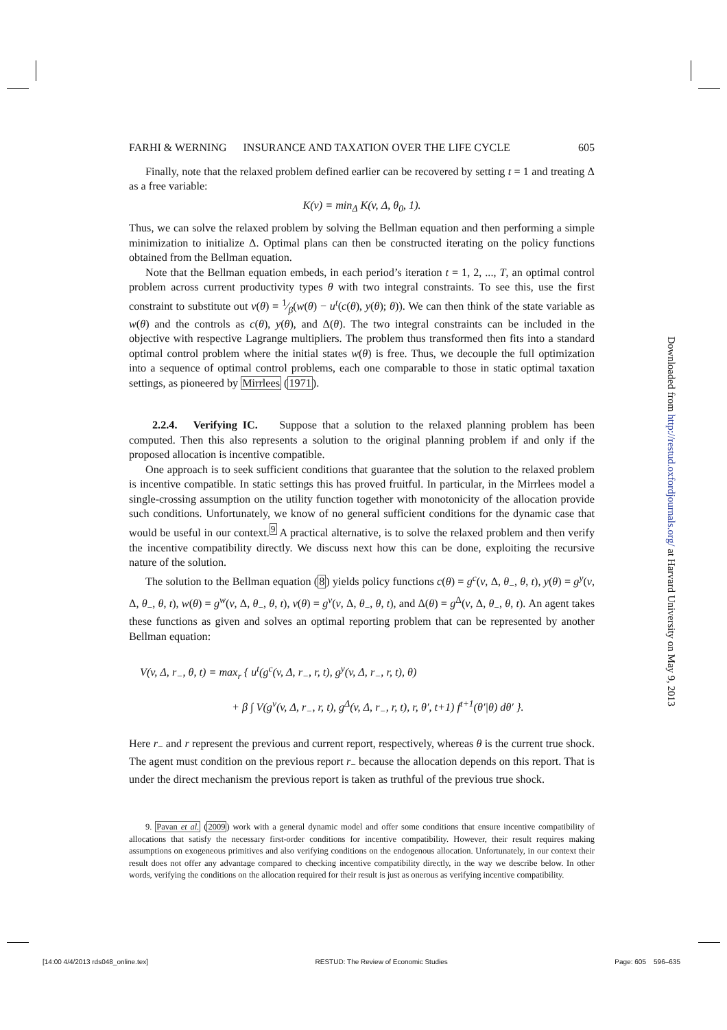FARHI & WERNING INSURANCE AND TAXATION OVER THE LIFE CYCLE 605
Finally, note that the relaxed problem defined earlier can be recovered by setting t = 1 and treating Δ as a free variable:
K(v) = min<sub>Δ</sub> K(v, Δ, θ<sub>0</sub>, 1).
Thus, we can solve the relaxed problem by solving the Bellman equation and then performing a simple minimization to initialize Δ. Optimal plans can then be constructed iterating on the policy functions obtained from the Bellman equation.
Note that the Bellman equation embeds, in each period’s iteration t = 1, 2, ..., T, an optimal control problem across current productivity types θ with two integral constraints. To see this, use the first constraint to substitute out v(θ) = 1⁄β(w(θ) − u<sup>t</sup>(c(θ), y(θ); θ)). We can then think of the state variable as w(θ) and the controls as c(θ), y(θ), and Δ(θ). The two integral constraints can be included in the objective with respective Lagrange multipliers. The problem thus transformed then fits into a standard optimal control problem where the initial states w(θ) is free. Thus, we decouple the full optimization into a sequence of optimal control problems, each one comparable to those in static optimal taxation settings, as pioneered by Mirrlees (1971).
2.2.4. Verifying IC. Suppose that a solution to the relaxed planning problem has been computed. Then this also represents a solution to the original planning problem if and only if the proposed allocation is incentive compatible.
One approach is to seek sufficient conditions that guarantee that the solution to the relaxed problem is incentive compatible. In static settings this has proved fruitful. In particular, in the Mirrlees model a single-crossing assumption on the utility function together with monotonicity of the allocation provide such conditions. Unfortunately, we know of no general sufficient conditions for the dynamic case that would be useful in our context.<sup>9</sup> A practical alternative, is to solve the relaxed problem and then verify the incentive compatibility directly. We discuss next how this can be done, exploiting the recursive nature of the solution.
The solution to the Bellman equation (8) yields policy functions c(θ) = g<sup>c</sup>(v, Δ, θ<sub>−</sub>, θ, t), y(θ) = g<sup>y</sup>(v, Δ, θ<sub>−</sub>, θ, t), w(θ) = g<sup>w</sup>(v, Δ, θ<sub>−</sub>, θ, t), v(θ) = g<sup>v</sup>(v, Δ, θ<sub>−</sub>, θ, t), and Δ(θ) = g<sup>Δ</sup>(v, Δ, θ<sub>−</sub>, θ, t). An agent takes these functions as given and solves an optimal reporting problem that can be represented by another Bellman equation:
V(v, Δ, r<sub>−</sub>, θ, t) = max<sub>r</sub> { u<sup>t</sup>(g<sup>c</sup>(v, Δ, r<sub>−</sub>, r, t), g<sup>y</sup>(v, Δ, r<sub>−</sub>, r, t), θ)
+ β ∫ V(g<sup>v</sup>(v, Δ, r<sub>−</sub>, r, t), g<sup>Δ</sup>(v, Δ, r<sub>−</sub>, r, t), r, θ′, t+1) f<sup>t+1</sup>(θ′|θ) dθ′ }.
Here r<sub>−</sub> and r represent the previous and current report, respectively, whereas θ is the current true shock. The agent must condition on the previous report r<sub>−</sub> because the allocation depends on this report. That is under the direct mechanism the previous report is taken as truthful of the previous true shock.
9. Pavan et al. (2009) work with a general dynamic model and offer some conditions that ensure incentive compatibility of allocations that satisfy the necessary first-order conditions for incentive compatibility. However, their result requires making assumptions on exogeneous primitives and also verifying conditions on the endogenous allocation. Unfortunately, in our context their result does not offer any advantage compared to checking incentive compatibility directly, in the way we describe below. In other words, verifying the conditions on the allocation required for their result is just as onerous as verifying incentive compatibility.
Downloaded from http://restud.oxfordjournals.org/ at Harvard University on May 9, 2013
[14:00 4/4/2013 rds048_online.tex] RESTUD: The Review of Economic Studies Page: 605 596–635